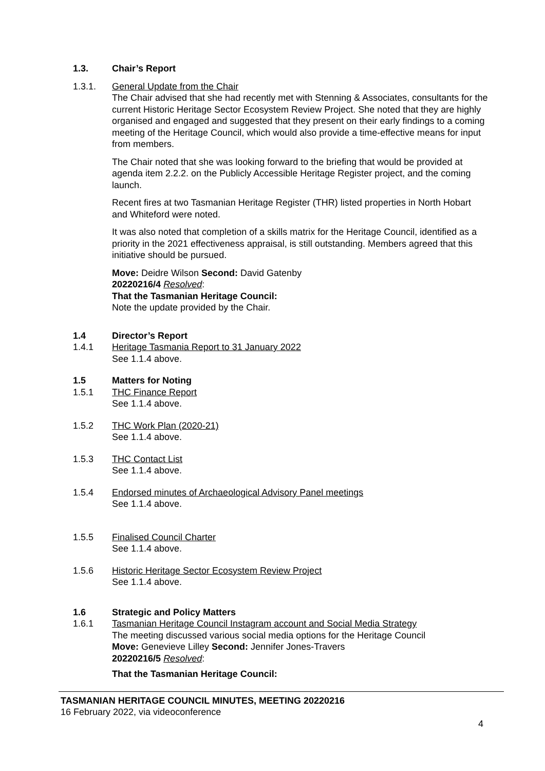1.3. Chair’s Report
1.3.1. General Update from the Chair
The Chair advised that she had recently met with Stenning & Associates, consultants for the current Historic Heritage Sector Ecosystem Review Project. She noted that they are highly organised and engaged and suggested that they present on their early findings to a coming meeting of the Heritage Council, which would also provide a time-effective means for input from members.
The Chair noted that she was looking forward to the briefing that would be provided at agenda item 2.2.2. on the Publicly Accessible Heritage Register project, and the coming launch.
Recent fires at two Tasmanian Heritage Register (THR) listed properties in North Hobart and Whiteford were noted.
It was also noted that completion of a skills matrix for the Heritage Council, identified as a priority in the 2021 effectiveness appraisal, is still outstanding. Members agreed that this initiative should be pursued.
Move: Deidre Wilson Second: David Gatenby
20220216/4 Resolved:
That the Tasmanian Heritage Council:
Note the update provided by the Chair.
1.4 Director’s Report
1.4.1 Heritage Tasmania Report to 31 January 2022
See 1.1.4 above.
1.5 Matters for Noting
1.5.1 THC Finance Report
See 1.1.4 above.
1.5.2 THC Work Plan (2020-21)
See 1.1.4 above.
1.5.3 THC Contact List
See 1.1.4 above.
1.5.4 Endorsed minutes of Archaeological Advisory Panel meetings
See 1.1.4 above.
1.5.5 Finalised Council Charter
See 1.1.4 above.
1.5.6 Historic Heritage Sector Ecosystem Review Project
See 1.1.4 above.
1.6 Strategic and Policy Matters
1.6.1 Tasmanian Heritage Council Instagram account and Social Media Strategy
The meeting discussed various social media options for the Heritage Council
Move: Genevieve Lilley Second: Jennifer Jones-Travers
20220216/5 Resolved:
That the Tasmanian Heritage Council:
TASMANIAN HERITAGE COUNCIL MINUTES, MEETING 20220216
16 February 2022, via videoconference
4